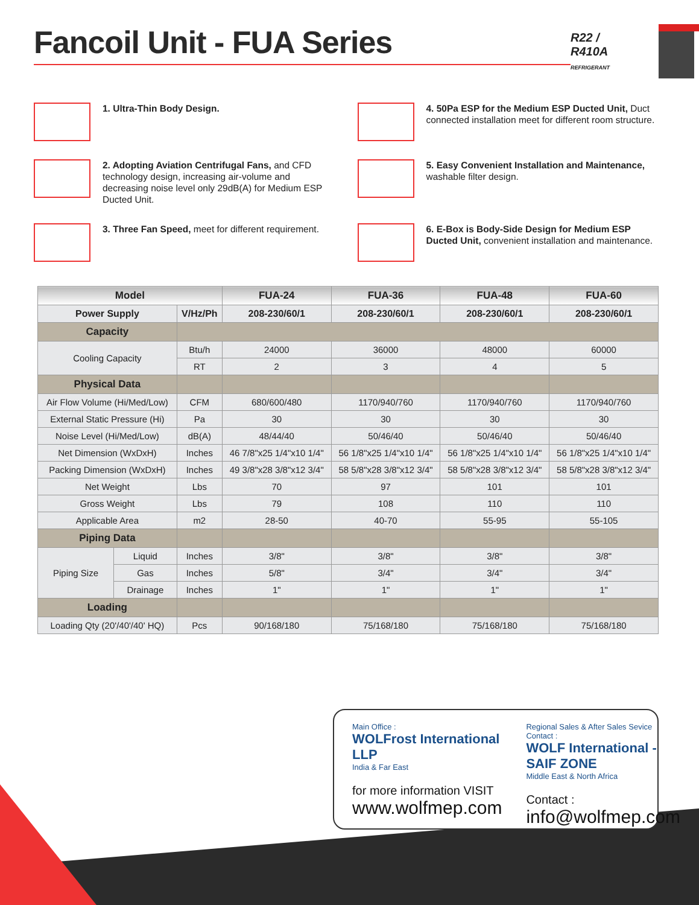Fancoil Unit - FUA Series
R22 / R410A
REFRIGERANT
1. Ultra-Thin Body Design.
4. 50Pa ESP for the Medium ESP Ducted Unit, Duct connected installation meet for different room structure.
2. Adopting Aviation Centrifugal Fans, and CFD technology design, increasing air-volume and decreasing noise level only 29dB(A) for Medium ESP Ducted Unit.
5. Easy Convenient Installation and Maintenance, washable filter design.
3. Three Fan Speed, meet for different requirement.
6. E-Box is Body-Side Design for Medium ESP Ducted Unit, convenient installation and maintenance.
| Model | | | FUA-24 | FUA-36 | FUA-48 | FUA-60 |
| --- | --- | --- | --- | --- | --- | --- |
| Power Supply | | V/Hz/Ph | 208-230/60/1 | 208-230/60/1 | 208-230/60/1 | 208-230/60/1 |
| Capacity | | | | | | |
| Cooling Capacity | | Btu/h | 24000 | 36000 | 48000 | 60000 |
| | | RT | 2 | 3 | 4 | 5 |
| Physical Data | | | | | | |
| Air Flow Volume (Hi/Med/Low) | | CFM | 680/600/480 | 1170/940/760 | 1170/940/760 | 1170/940/760 |
| External Static Pressure (Hi) | | Pa | 30 | 30 | 30 | 30 |
| Noise Level (Hi/Med/Low) | | dB(A) | 48/44/40 | 50/46/40 | 50/46/40 | 50/46/40 |
| Net Dimension (WxDxH) | | Inches | 46 7/8"x25 1/4"x10 1/4" | 56 1/8"x25 1/4"x10 1/4" | 56 1/8"x25 1/4"x10 1/4" | 56 1/8"x25 1/4"x10 1/4" |
| Packing Dimension (WxDxH) | | Inches | 49 3/8"x28 3/8"x12 3/4" | 58 5/8"x28 3/8"x12 3/4" | 58 5/8"x28 3/8"x12 3/4" | 58 5/8"x28 3/8"x12 3/4" |
| Net Weight | | Lbs | 70 | 97 | 101 | 101 |
| Gross Weight | | Lbs | 79 | 108 | 110 | 110 |
| Applicable Area | | m2 | 28-50 | 40-70 | 55-95 | 55-105 |
| Piping Data | | | | | | |
| Piping Size | Liquid | Inches | 3/8" | 3/8" | 3/8" | 3/8" |
| | Gas | Inches | 5/8" | 3/4" | 3/4" | 3/4" |
| | Drainage | Inches | 1" | 1" | 1" | 1" |
| Loading | | | | | | |
| Loading Qty (20'/40'/40' HQ) | | Pcs | 90/168/180 | 75/168/180 | 75/168/180 | 75/168/180 |
Main Office :
WOLFrost International LLP
India & Far East
for more information VISIT
www.wolfmep.com
Regional Sales & After Sales Sevice Contact :
WOLF International - SAIF ZONE
Middle East & North Africa
Contact :
info@wolfmep.com